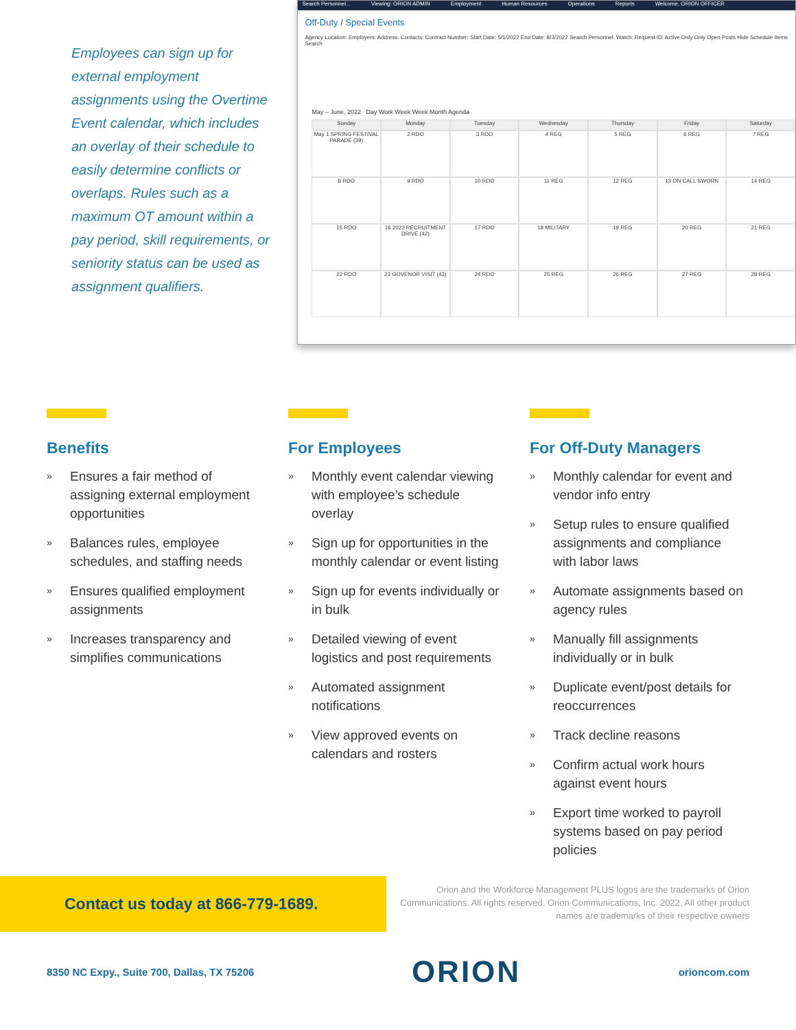Employees can sign up for external employment assignments using the Overtime Event calendar, which includes an overlay of their schedule to easily determine conflicts or overlaps. Rules such as a maximum OT amount within a pay period, skill requirements, or seniority status can be used as assignment qualifiers.
Search Personnel... Viewing: ORION ADMIN Employment Human Resources Operations Reports Welcome, ORION OFFICER
Off-Duty / Special Events
Agency Location: Employers: Address: Contacts: Contract Number: Start Date: 5/1/2022 End Date: 8/3/2022 Search Personnel: Watch: Request ID: Active Only Only Open Posts Hide Schedule Items Search
May – June, 2022 Day Work Week Week Month Agenda
Sunday
Monday
Tuesday
Wednesday
Thursday
Friday
Saturday
May 1 SPRING FESTIVAL PARADE (39)
2 RDO
3 RDO
4 REG
5 REG
6 REG
7 REG
8 RDO
9 RDO
10 RDO
11 REG
12 REG
13 ON CALL SWORN
14 REG
15 RDO
16 2022 RECRUITMENT DRIVE (42)
17 RDO
18 MILITARY
19 REG
20 REG
21 REG
22 RDO
23 GOVENOR VISIT (43)
24 RDO
25 REG
26 REG
27 REG
28 REG
Benefits
» Ensures a fair method of assigning external employment opportunities
» Balances rules, employee schedules, and staffing needs
» Ensures qualified employment assignments
» Increases transparency and simplifies communications
For Employees
» Monthly event calendar viewing with employee’s schedule overlay
» Sign up for opportunities in the monthly calendar or event listing
» Sign up for events individually or in bulk
» Detailed viewing of event logistics and post requirements
» Automated assignment notifications
» View approved events on calendars and rosters
For Off-Duty Managers
» Monthly calendar for event and vendor info entry
» Setup rules to ensure qualified assignments and compliance with labor laws
» Automate assignments based on agency rules
» Manually fill assignments individually or in bulk
» Duplicate event/post details for reoccurrences
» Track decline reasons
» Confirm actual work hours against event hours
» Export time worked to payroll systems based on pay period policies
Contact us today at 866-779-1689.
Orion and the Workforce Management PLUS logos are the trademarks of Orion Communications. All rights reserved. Orion Communications, Inc. 2022. All other product names are trademarks of their respective owners
8350 NC Expy., Suite 700, Dallas, TX 75206 ORION orioncom.com